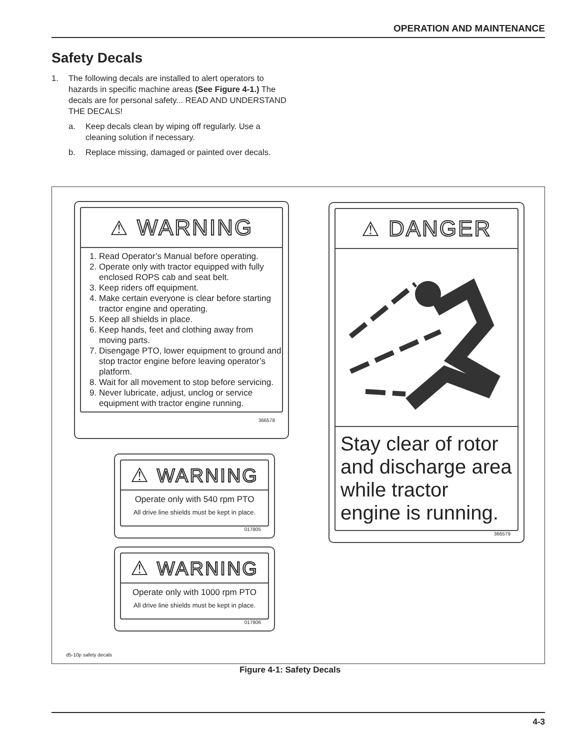OPERATION AND MAINTENANCE
Safety Decals
1. The following decals are installed to alert operators to hazards in specific machine areas (See Figure 4-1.) The decals are for personal safety... READ AND UNDERSTAND THE DECALS!
a. Keep decals clean by wiping off regularly. Use a cleaning solution if necessary.
b. Replace missing, damaged or painted over decals.
⚠ WARNING
1. Read Operator’s Manual before operating.
2. Operate only with tractor equipped with fully enclosed ROPS cab and seat belt.
3. Keep riders off equipment.
4. Make certain everyone is clear before starting tractor engine and operating.
5. Keep all shields in place.
6. Keep hands, feet and clothing away from moving parts.
7. Disengage PTO, lower equipment to ground and stop tractor engine before leaving operator’s platform.
8. Wait for all movement to stop before servicing.
9. Never lubricate, adjust, unclog or service equipment with tractor engine running.
366578
⚠ WARNING
Operate only with 540 rpm PTO
All drive line shields must be kept in place.
017805
⚠ WARNING
Operate only with 1000 rpm PTO
All drive line shields must be kept in place.
017806
⚠ DANGER
Stay clear of rotor and discharge area while tractor engine is running.
366579
d5-10p safety decals
Figure 4-1: Safety Decals
4-3